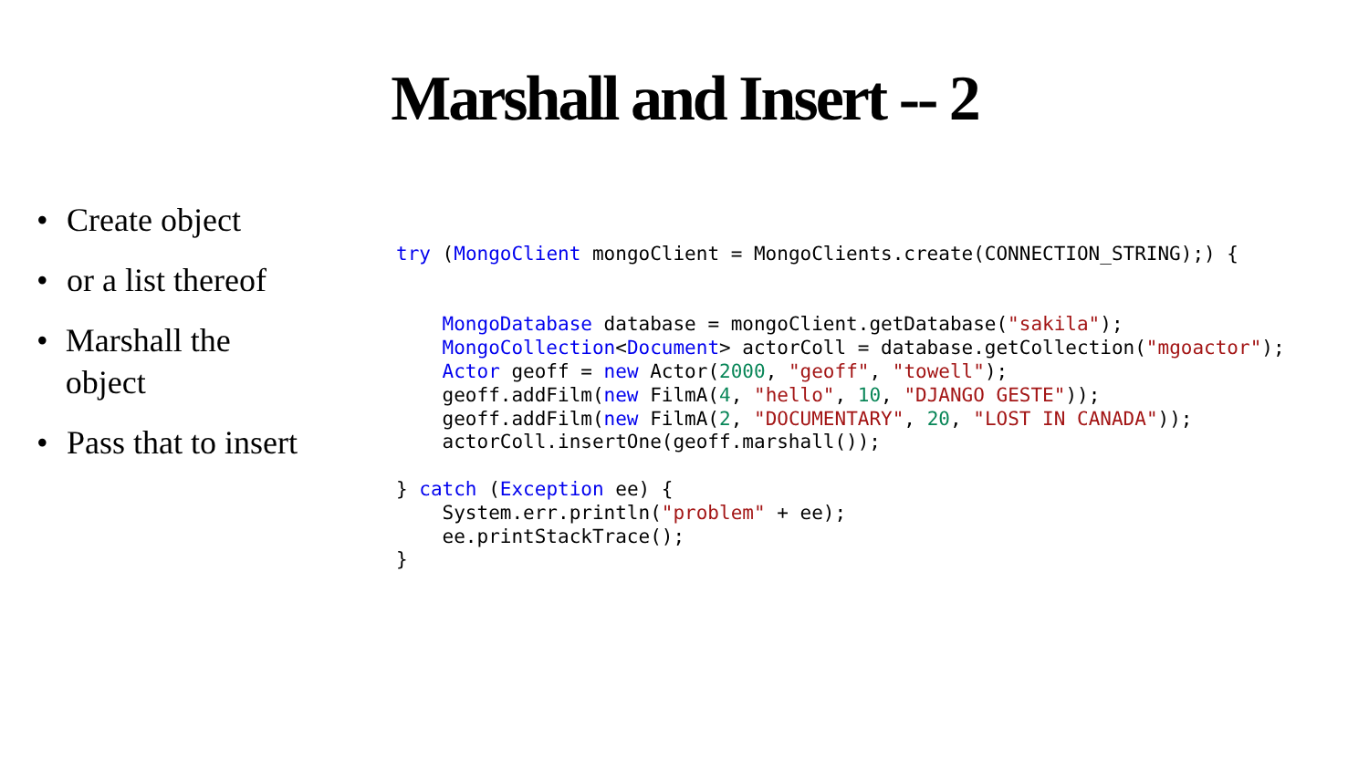Marshall and Insert -- 2
• Create object
• or a list thereof
• Marshall the object
• Pass that to insert
try (MongoClient mongoClient = MongoClients.create(CONNECTION_STRING);) {


    MongoDatabase database = mongoClient.getDatabase("sakila");
    MongoCollection<Document> actorColl = database.getCollection("mgoactor");
    Actor geoff = new Actor(2000, "geoff", "towell");
    geoff.addFilm(new FilmA(4, "hello", 10, "DJANGO GESTE"));
    geoff.addFilm(new FilmA(2, "DOCUMENTARY", 20, "LOST IN CANADA"));
    actorColl.insertOne(geoff.marshall());

} catch (Exception ee) {
    System.err.println("problem" + ee);
    ee.printStackTrace();
}